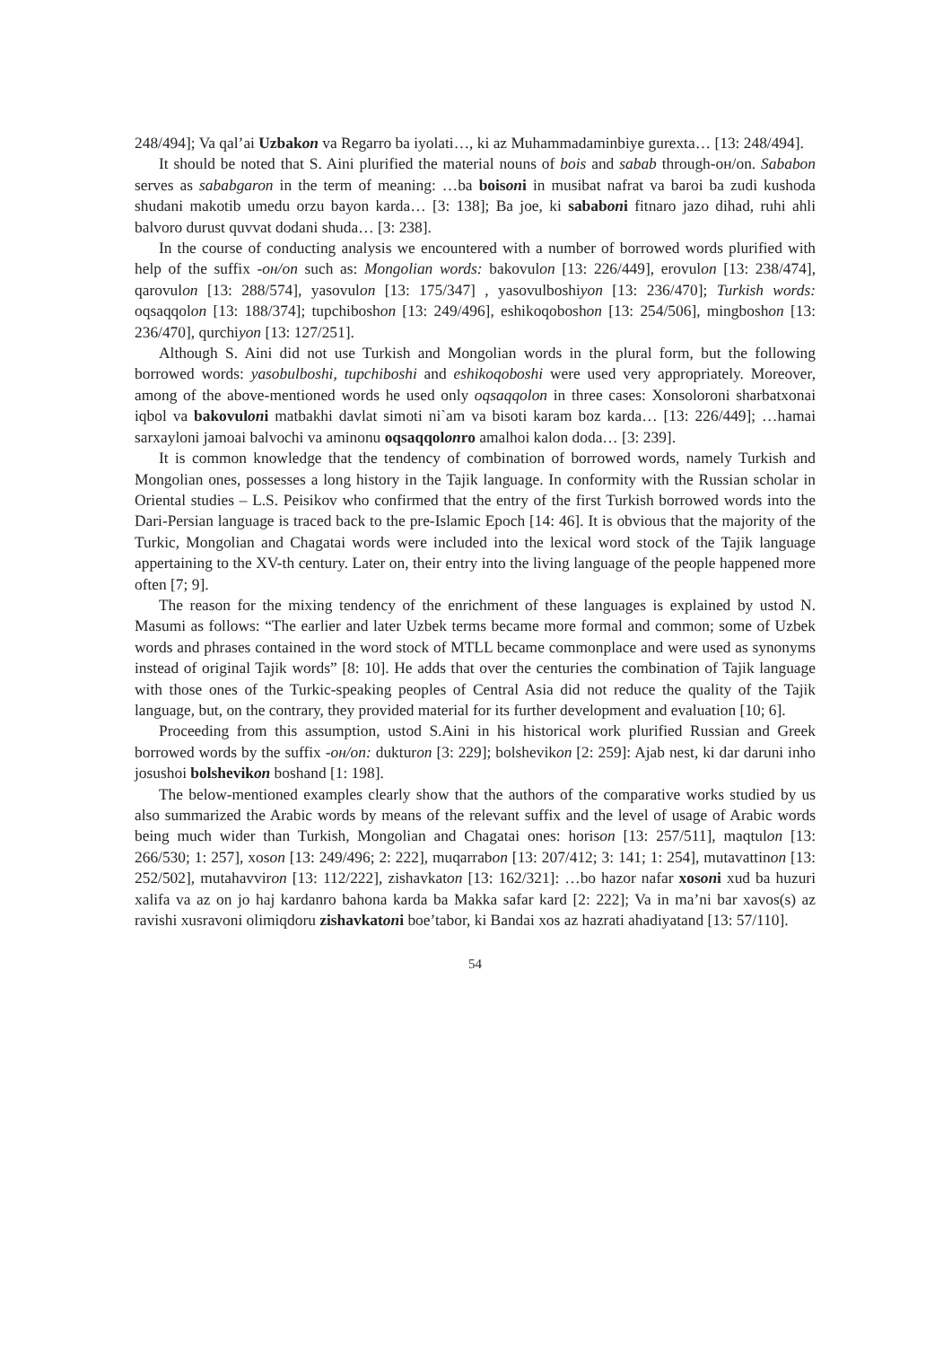248/494]; Va qal’ai Uzbakon va Regarro ba iyolati…, ki az Muhammadaminbiye gurexta… [13: 248/494].
It should be noted that S. Aini plurified the material nouns of bois and sabab through-он/on. Sababon serves as sababgaron in the term of meaning: …ba boisoni in musibat nafrat va baroi ba zudi kushoda shudani makotib umedu orzu bayon karda… [3: 138]; Ba joe, ki sababoni fitnaro jazo dihad, ruhi ahli balvoro durust quvvat dodani shuda… [3: 238].
In the course of conducting analysis we encountered with a number of borrowed words plurified with help of the suffix -он/on such as: Mongolian words: bakovulon [13: 226/449], erovulon [13: 238/474], qarovulon [13: 288/574], yasovulon [13: 175/347] , yasovulboshiyon [13: 236/470]; Turkish words: oqsaqqolon [13: 188/374]; tupchiboshon [13: 249/496], eshikoqoboshon [13: 254/506], mingboshon [13: 236/470], qurchiyon [13: 127/251].
Although S. Aini did not use Turkish and Mongolian words in the plural form, but the following borrowed words: yasobulboshi, tupchiboshi and eshikoqoboshi were used very appropriately. Moreover, among of the above-mentioned words he used only oqsaqqolon in three cases: Xonsoloroni sharbatxonai iqbol va bakovuloni matbakhi davlat simoti ni`am va bisoti karam boz karda… [13: 226/449]; …hamai sarxayloni jamoai balvochi va aminonu oqsaqqolonro amalhoi kalon doda… [3: 239].
It is common knowledge that the tendency of combination of borrowed words, namely Turkish and Mongolian ones, possesses a long history in the Tajik language. In conformity with the Russian scholar in Oriental studies – L.S. Peisikov who confirmed that the entry of the first Turkish borrowed words into the Dari-Persian language is traced back to the pre-Islamic Epoch [14: 46]. It is obvious that the majority of the Turkic, Mongolian and Chagatai words were included into the lexical word stock of the Tajik language appertaining to the XV-th century. Later on, their entry into the living language of the people happened more often [7; 9].
The reason for the mixing tendency of the enrichment of these languages is explained by ustod N. Masumi as follows: “The earlier and later Uzbek terms became more formal and common; some of Uzbek words and phrases contained in the word stock of MTLL became commonplace and were used as synonyms instead of original Tajik words” [8: 10]. He adds that over the centuries the combination of Tajik language with those ones of the Turkic-speaking peoples of Central Asia did not reduce the quality of the Tajik language, but, on the contrary, they provided material for its further development and evaluation [10; 6].
Proceeding from this assumption, ustod S.Aini in his historical work plurified Russian and Greek borrowed words by the suffix -он/on: dukturon [3: 229]; bolshevikon [2: 259]: Ajab nest, ki dar daruni inho josushoi bolshevikon boshand [1: 198].
The below-mentioned examples clearly show that the authors of the comparative works studied by us also summarized the Arabic words by means of the relevant suffix and the level of usage of Arabic words being much wider than Turkish, Mongolian and Chagatai ones: horison [13: 257/511], maqtulon [13: 266/530; 1: 257], xoson [13: 249/496; 2: 222], muqarrabon [13: 207/412; 3: 141; 1: 254], mutavattinon [13: 252/502], mutahavviron [13: 112/222], zishavkaton [13: 162/321]: …bo hazor nafar xosoni xud ba huzuri xalifa va az on jo haj kardanro bahona karda ba Makka safar kard [2: 222]; Va in ma’ni bar xavos(s) az ravishi xusravoni olimiqdoru zishavkatoni boe’tabor, ki Bandai xos az hazrati ahadiyatand [13: 57/110].
54